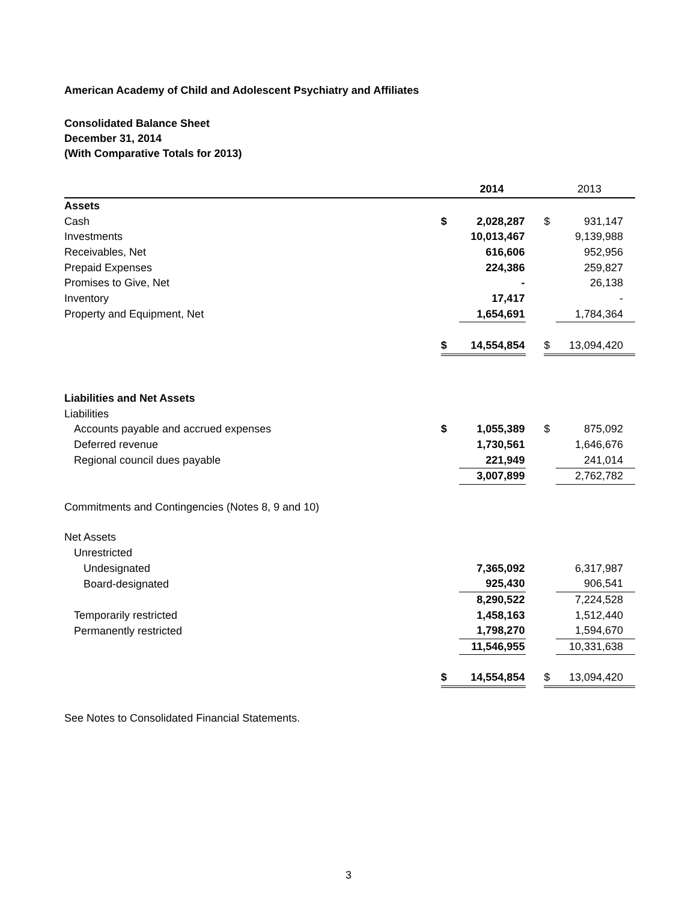American Academy of Child and Adolescent Psychiatry and Affiliates
Consolidated Balance Sheet
December 31, 2014
(With Comparative Totals for 2013)
| | | 2014 | | | 2013 |
| --- | --- | --- | --- | --- | --- |
| Assets | | | | | |
| Cash | $ | 2,028,287 | | $ | 931,147 |
| Investments | | 10,013,467 | | | 9,139,988 |
| Receivables, Net | | 616,606 | | | 952,956 |
| Prepaid Expenses | | 224,386 | | | 259,827 |
| Promises to Give, Net | | - | | | 26,138 |
| Inventory | | 17,417 | | | - |
| Property and Equipment, Net | | 1,654,691 | | | 1,784,364 |
| | $ | 14,554,854 | | $ | 13,094,420 |
| Liabilities and Net Assets | | | | | |
| Liabilities | | | | | |
| Accounts payable and accrued expenses | $ | 1,055,389 | | $ | 875,092 |
| Deferred revenue | | 1,730,561 | | | 1,646,676 |
| Regional council dues payable | | 221,949 | | | 241,014 |
| | | 3,007,899 | | | 2,762,782 |
| Commitments and Contingencies (Notes 8, 9 and 10) | | | | | |
| Net Assets | | | | | |
| Unrestricted | | | | | |
| Undesignated | | 7,365,092 | | | 6,317,987 |
| Board-designated | | 925,430 | | | 906,541 |
| | | 8,290,522 | | | 7,224,528 |
| Temporarily restricted | | 1,458,163 | | | 1,512,440 |
| Permanently restricted | | 1,798,270 | | | 1,594,670 |
| | | 11,546,955 | | | 10,331,638 |
| | $ | 14,554,854 | | $ | 13,094,420 |
See Notes to Consolidated Financial Statements.
3